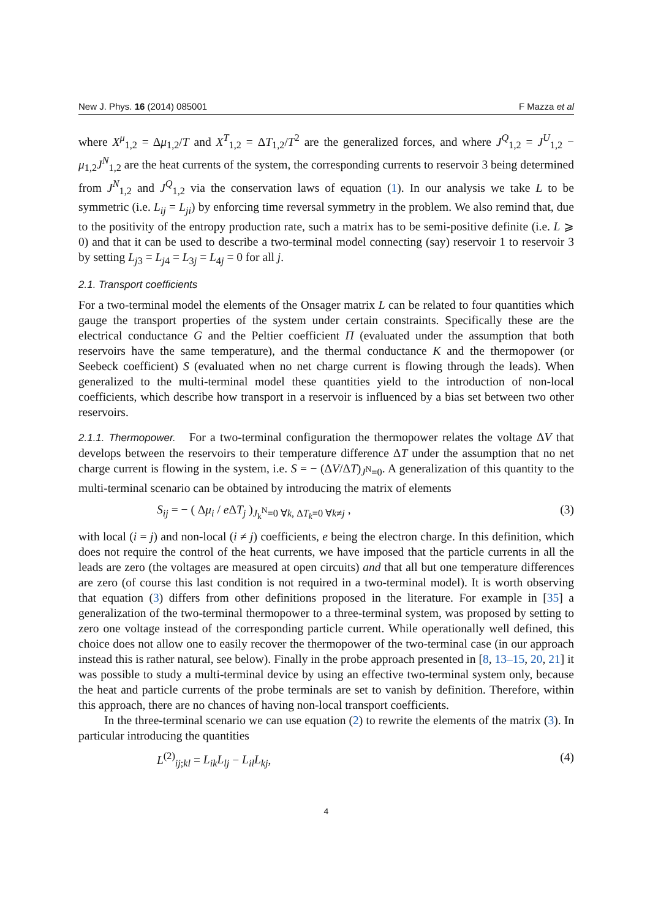New J. Phys. 16 (2014) 085001 F Mazza et al
where X<sup>μ</sup><sub>1,2</sub> = Δμ<sub>1,2</sub>/T and X<sup>T</sup><sub>1,2</sub> = ΔT<sub>1,2</sub>/T<sup>2</sup> are the generalized forces, and where J<sup>Q</sup><sub>1,2</sub> = J<sup>U</sup><sub>1,2</sub> − μ<sub>1,2</sub>J<sup>N</sup><sub>1,2</sub> are the heat currents of the system, the corresponding currents to reservoir 3 being determined from J<sup>N</sup><sub>1,2</sub> and J<sup>Q</sup><sub>1,2</sub> via the conservation laws of equation (1). In our analysis we take L to be symmetric (i.e. L<sub>ij</sub> = L<sub>ji</sub>) by enforcing time reversal symmetry in the problem. We also remind that, due to the positivity of the entropy production rate, such a matrix has to be semi-positive definite (i.e. L ⩾ 0) and that it can be used to describe a two-terminal model connecting (say) reservoir 1 to reservoir 3 by setting L<sub>j3</sub> = L<sub>j4</sub> = L<sub>3j</sub> = L<sub>4j</sub> = 0 for all j.
2.1. Transport coefficients
For a two-terminal model the elements of the Onsager matrix L can be related to four quantities which gauge the transport properties of the system under certain constraints. Specifically these are the electrical conductance G and the Peltier coefficient Π (evaluated under the assumption that both reservoirs have the same temperature), and the thermal conductance K and the thermopower (or Seebeck coefficient) S (evaluated when no net charge current is flowing through the leads). When generalized to the multi-terminal model these quantities yield to the introduction of non-local coefficients, which describe how transport in a reservoir is influenced by a bias set between two other reservoirs.
2.1.1. Thermopower. For a two-terminal configuration the thermopower relates the voltage ΔV that develops between the reservoirs to their temperature difference ΔT under the assumption that no net charge current is flowing in the system, i.e. S = − (ΔV/ΔT)<sub>J<sup>N</sup>=0</sub>. A generalization of this quantity to the multi-terminal scenario can be obtained by introducing the matrix of elements
S<sub>ij</sub> = − ( Δμ<sub>i</sub> / e ΔT<sub>j</sub> )<sub>J<sub>k</sub><sup>N</sup>=0 ∀k, ΔT<sub>k</sub>=0 ∀k≠j</sub> , (3)
with local (i = j) and non-local (i ≠ j) coefficients, e being the electron charge. In this definition, which does not require the control of the heat currents, we have imposed that the particle currents in all the leads are zero (the voltages are measured at open circuits) and that all but one temperature differences are zero (of course this last condition is not required in a two-terminal model). It is worth observing that equation (3) differs from other definitions proposed in the literature. For example in [35] a generalization of the two-terminal thermopower to a three-terminal system, was proposed by setting to zero one voltage instead of the corresponding particle current. While operationally well defined, this choice does not allow one to easily recover the thermopower of the two-terminal case (in our approach instead this is rather natural, see below). Finally in the probe approach presented in [8, 13–15, 20, 21] it was possible to study a multi-terminal device by using an effective two-terminal system only, because the heat and particle currents of the probe terminals are set to vanish by definition. Therefore, within this approach, there are no chances of having non-local transport coefficients.
In the three-terminal scenario we can use equation (2) to rewrite the elements of the matrix (3). In particular introducing the quantities
L<sup>(2)</sup><sub>ij;kl</sub> = L<sub>ik</sub> L<sub>lj</sub> − L<sub>il</sub> L<sub>kj</sub>, (4)
4